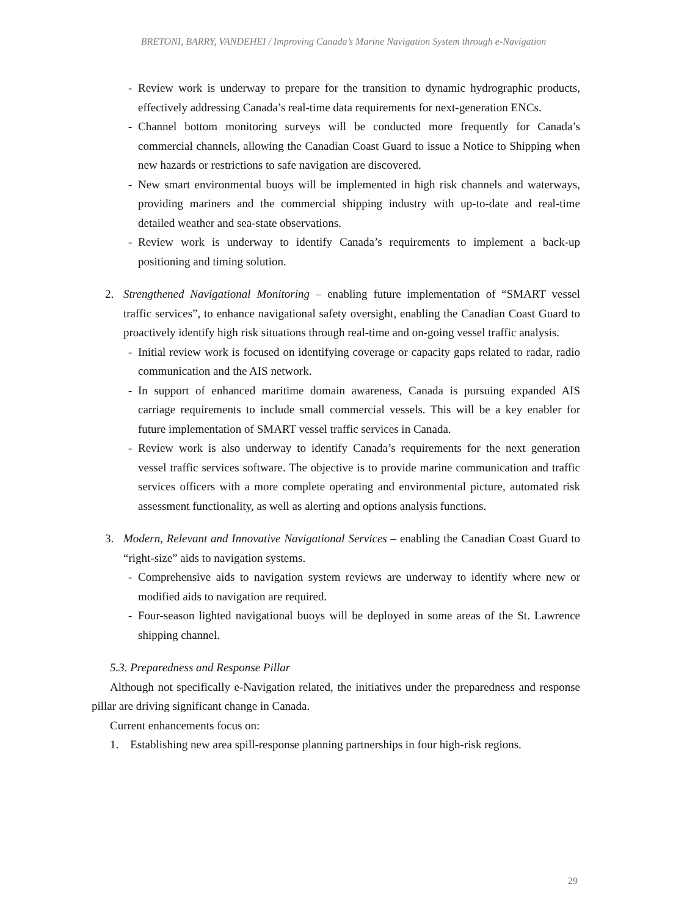BRETONI, BARRY, VANDEHEI / Improving Canada’s Marine Navigation System through e-Navigation
- Review work is underway to prepare for the transition to dynamic hydrographic products, effectively addressing Canada’s real-time data requirements for next-generation ENCs.
- Channel bottom monitoring surveys will be conducted more frequently for Canada’s commercial channels, allowing the Canadian Coast Guard to issue a Notice to Shipping when new hazards or restrictions to safe navigation are discovered.
- New smart environmental buoys will be implemented in high risk channels and waterways, providing mariners and the commercial shipping industry with up-to-date and real-time detailed weather and sea-state observations.
- Review work is underway to identify Canada’s requirements to implement a back-up positioning and timing solution.
2. Strengthened Navigational Monitoring – enabling future implementation of “SMART vessel traffic services”, to enhance navigational safety oversight, enabling the Canadian Coast Guard to proactively identify high risk situations through real-time and on-going vessel traffic analysis.
- Initial review work is focused on identifying coverage or capacity gaps related to radar, radio communication and the AIS network.
- In support of enhanced maritime domain awareness, Canada is pursuing expanded AIS carriage requirements to include small commercial vessels. This will be a key enabler for future implementation of SMART vessel traffic services in Canada.
- Review work is also underway to identify Canada’s requirements for the next generation vessel traffic services software. The objective is to provide marine communication and traffic services officers with a more complete operating and environmental picture, automated risk assessment functionality, as well as alerting and options analysis functions.
3. Modern, Relevant and Innovative Navigational Services – enabling the Canadian Coast Guard to “right-size” aids to navigation systems.
- Comprehensive aids to navigation system reviews are underway to identify where new or modified aids to navigation are required.
- Four-season lighted navigational buoys will be deployed in some areas of the St. Lawrence shipping channel.
5.3. Preparedness and Response Pillar
Although not specifically e-Navigation related, the initiatives under the preparedness and response pillar are driving significant change in Canada.
Current enhancements focus on:
1. Establishing new area spill-response planning partnerships in four high-risk regions.
29